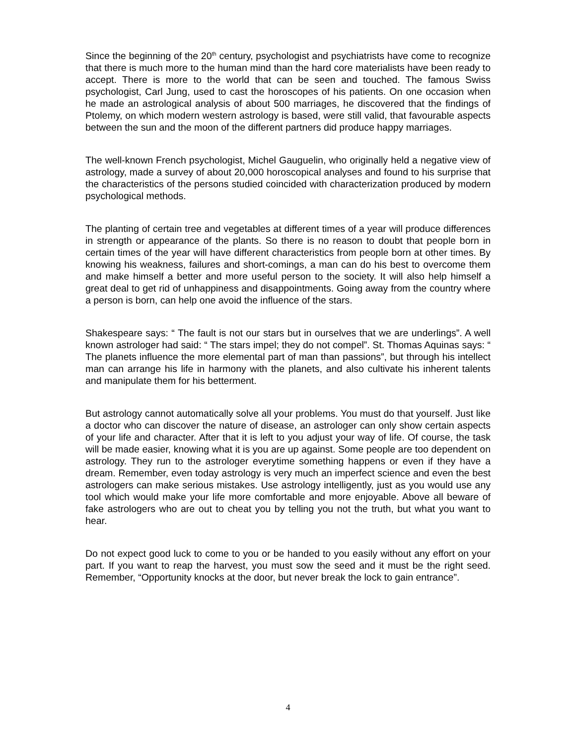Since the beginning of the 20<sup>th</sup> century, psychologist and psychiatrists have come to recognize that there is much more to the human mind than the hard core materialists have been ready to accept. There is more to the world that can be seen and touched. The famous Swiss psychologist, Carl Jung, used to cast the horoscopes of his patients. On one occasion when he made an astrological analysis of about 500 marriages, he discovered that the findings of Ptolemy, on which modern western astrology is based, were still valid, that favourable aspects between the sun and the moon of the different partners did produce happy marriages.
The well-known French psychologist, Michel Gauguelin, who originally held a negative view of astrology, made a survey of about 20,000 horoscopical analyses and found to his surprise that the characteristics of the persons studied coincided with characterization produced by modern psychological methods.
The planting of certain tree and vegetables at different times of a year will produce differences in strength or appearance of the plants. So there is no reason to doubt that people born in certain times of the year will have different characteristics from people born at other times. By knowing his weakness, failures and short-comings, a man can do his best to overcome them and make himself a better and more useful person to the society. It will also help himself a great deal to get rid of unhappiness and disappointments. Going away from the country where a person is born, can help one avoid the influence of the stars.
Shakespeare says: “ The fault is not our stars but in ourselves that we are underlings”. A well known astrologer had said: “ The stars impel; they do not compel”. St. Thomas Aquinas says: “ The planets influence the more elemental part of man than passions”, but through his intellect man can arrange his life in harmony with the planets, and also cultivate his inherent talents and manipulate them for his betterment.
But astrology cannot automatically solve all your problems. You must do that yourself. Just like a doctor who can discover the nature of disease, an astrologer can only show certain aspects of your life and character. After that it is left to you adjust your way of life. Of course, the task will be made easier, knowing what it is you are up against. Some people are too dependent on astrology. They run to the astrologer everytime something happens or even if they have a dream. Remember, even today astrology is very much an imperfect science and even the best astrologers can make serious mistakes. Use astrology intelligently, just as you would use any tool which would make your life more comfortable and more enjoyable. Above all beware of fake astrologers who are out to cheat you by telling you not the truth, but what you want to hear.
Do not expect good luck to come to you or be handed to you easily without any effort on your part. If you want to reap the harvest, you must sow the seed and it must be the right seed. Remember, “Opportunity knocks at the door, but never break the lock to gain entrance”.
4